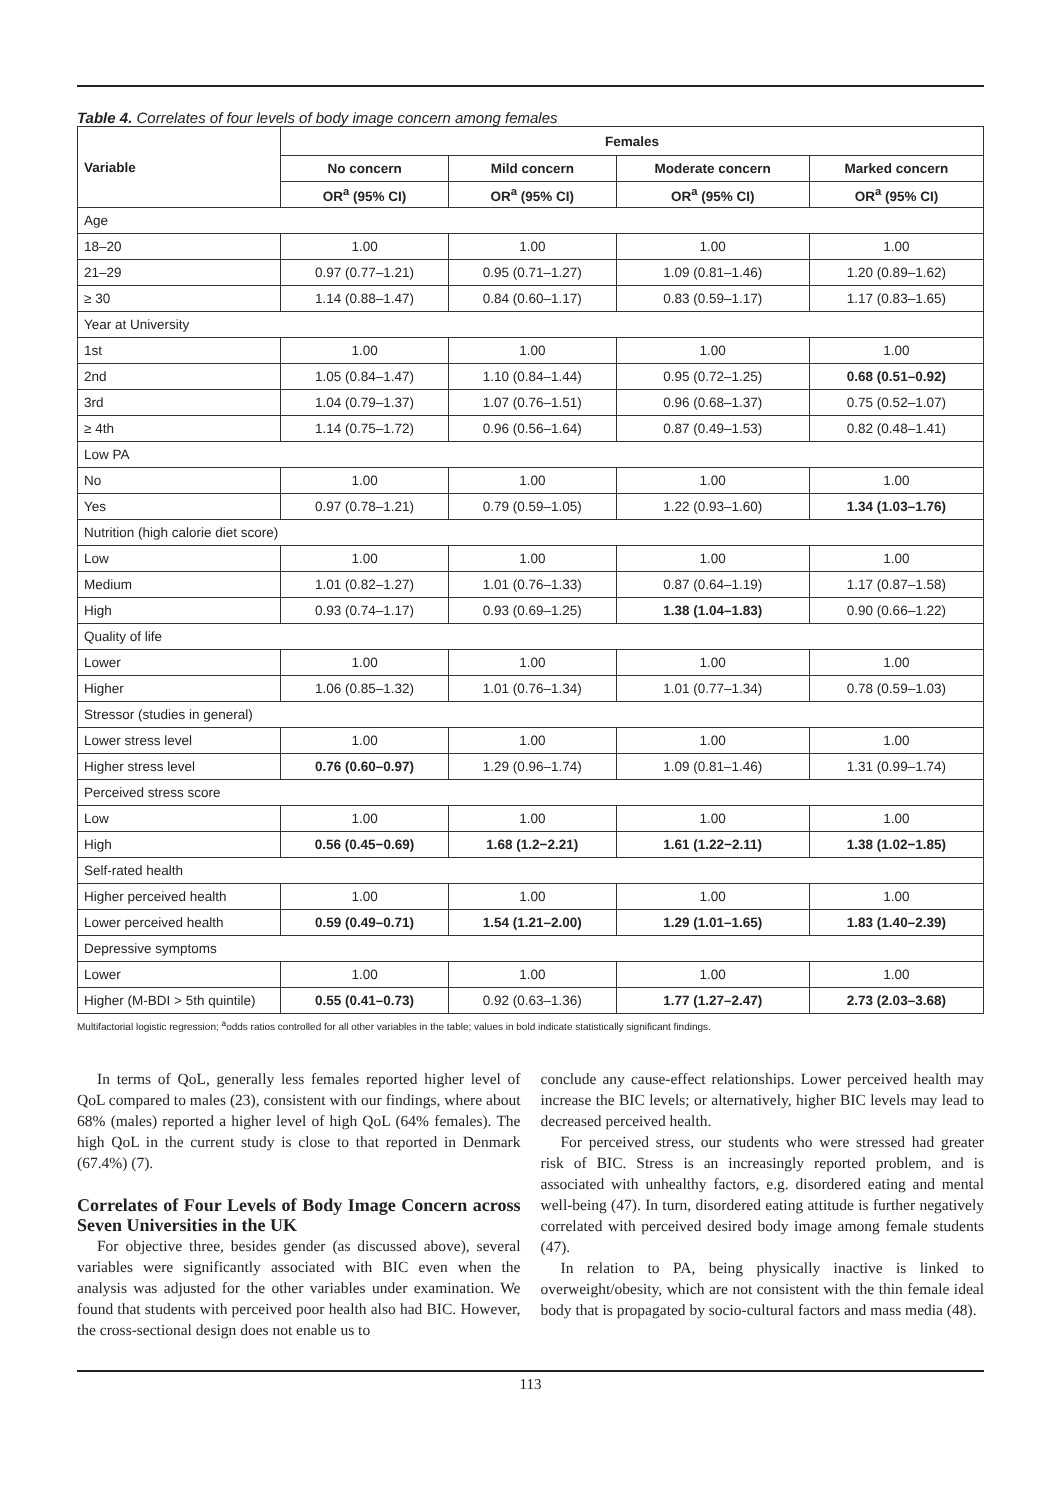Table 4. Correlates of four levels of body image concern among females
| Variable | Females | | | |
| --- | --- | --- | --- | --- |
| | No concern | Mild concern | Moderate concern | Marked concern |
| | OR<sup>a</sup> (95% CI) | OR<sup>a</sup> (95% CI) | OR<sup>a</sup> (95% CI) | OR<sup>a</sup> (95% CI) |
| Age | | | | |
| 18–20 | 1.00 | 1.00 | 1.00 | 1.00 |
| 21–29 | 0.97 (0.77–1.21) | 0.95 (0.71–1.27) | 1.09 (0.81–1.46) | 1.20 (0.89–1.62) |
| ≥ 30 | 1.14 (0.88–1.47) | 0.84 (0.60–1.17) | 0.83 (0.59–1.17) | 1.17 (0.83–1.65) |
| Year at University | | | | |
| 1st | 1.00 | 1.00 | 1.00 | 1.00 |
| 2nd | 1.05 (0.84–1.47) | 1.10 (0.84–1.44) | 0.95 (0.72–1.25) | 0.68 (0.51–0.92) |
| 3rd | 1.04 (0.79–1.37) | 1.07 (0.76–1.51) | 0.96 (0.68–1.37) | 0.75 (0.52–1.07) |
| ≥ 4th | 1.14 (0.75–1.72) | 0.96 (0.56–1.64) | 0.87 (0.49–1.53) | 0.82 (0.48–1.41) |
| Low PA | | | | |
| No | 1.00 | 1.00 | 1.00 | 1.00 |
| Yes | 0.97 (0.78–1.21) | 0.79 (0.59–1.05) | 1.22 (0.93–1.60) | 1.34 (1.03–1.76) |
| Nutrition (high calorie diet score) | | | | |
| Low | 1.00 | 1.00 | 1.00 | 1.00 |
| Medium | 1.01 (0.82–1.27) | 1.01 (0.76–1.33) | 0.87 (0.64–1.19) | 1.17 (0.87–1.58) |
| High | 0.93 (0.74–1.17) | 0.93 (0.69–1.25) | 1.38 (1.04–1.83) | 0.90 (0.66–1.22) |
| Quality of life | | | | |
| Lower | 1.00 | 1.00 | 1.00 | 1.00 |
| Higher | 1.06 (0.85–1.32) | 1.01 (0.76–1.34) | 1.01 (0.77–1.34) | 0.78 (0.59–1.03) |
| Stressor (studies in general) | | | | |
| Lower stress level | 1.00 | 1.00 | 1.00 | 1.00 |
| Higher stress level | 0.76 (0.60–0.97) | 1.29 (0.96–1.74) | 1.09 (0.81–1.46) | 1.31 (0.99–1.74) |
| Perceived stress score | | | | |
| Low | 1.00 | 1.00 | 1.00 | 1.00 |
| High | 0.56 (0.45−0.69) | 1.68 (1.2−2.21) | 1.61 (1.22−2.11) | 1.38 (1.02−1.85) |
| Self-rated health | | | | |
| Higher perceived health | 1.00 | 1.00 | 1.00 | 1.00 |
| Lower perceived health | 0.59 (0.49–0.71) | 1.54 (1.21–2.00) | 1.29 (1.01–1.65) | 1.83 (1.40–2.39) |
| Depressive symptoms | | | | |
| Lower | 1.00 | 1.00 | 1.00 | 1.00 |
| Higher (M-BDI > 5th quintile) | 0.55 (0.41–0.73) | 0.92 (0.63–1.36) | 1.77 (1.27–2.47) | 2.73 (2.03–3.68) |
Multifactorial logistic regression; <sup>a</sup>odds ratios controlled for all other variables in the table; values in bold indicate statistically significant findings.
In terms of QoL, generally less females reported higher level of QoL compared to males (23), consistent with our findings, where about 68% (males) reported a higher level of high QoL (64% females). The high QoL in the current study is close to that reported in Denmark (67.4%) (7).
Correlates of Four Levels of Body Image Concern across Seven Universities in the UK
For objective three, besides gender (as discussed above), several variables were significantly associated with BIC even when the analysis was adjusted for the other variables under examination. We found that students with perceived poor health also had BIC. However, the cross-sectional design does not enable us to
conclude any cause-effect relationships. Lower perceived health may increase the BIC levels; or alternatively, higher BIC levels may lead to decreased perceived health.
For perceived stress, our students who were stressed had greater risk of BIC. Stress is an increasingly reported problem, and is associated with unhealthy factors, e.g. disordered eating and mental well-being (47). In turn, disordered eating attitude is further negatively correlated with perceived desired body image among female students (47).
In relation to PA, being physically inactive is linked to overweight/obesity, which are not consistent with the thin female ideal body that is propagated by socio-cultural factors and mass media (48).
113